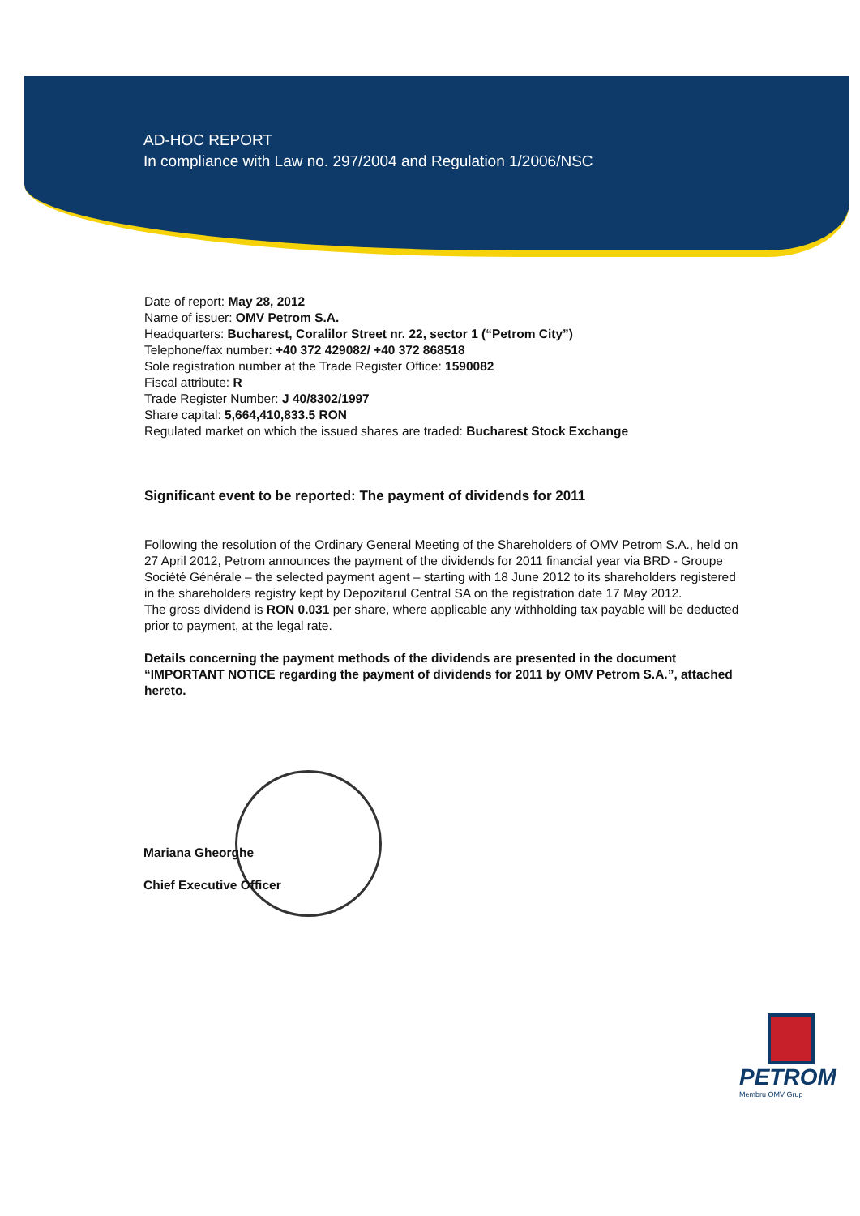AD-HOC REPORT
In compliance with Law no. 297/2004 and Regulation 1/2006/NSC
Date of report: May 28, 2012
Name of issuer: OMV Petrom S.A.
Headquarters: Bucharest, Coralilor Street nr. 22, sector 1 (“Petrom City”)
Telephone/fax number: +40 372 429082/ +40 372 868518
Sole registration number at the Trade Register Office: 1590082
Fiscal attribute: R
Trade Register Number: J 40/8302/1997
Share capital: 5,664,410,833.5 RON
Regulated market on which the issued shares are traded: Bucharest Stock Exchange
Significant event to be reported: The payment of dividends for 2011
Following the resolution of the Ordinary General Meeting of the Shareholders of OMV Petrom S.A., held on 27 April 2012, Petrom announces the payment of the dividends for 2011 financial year via BRD - Groupe Société Générale – the selected payment agent – starting with 18 June 2012 to its shareholders registered in the shareholders registry kept by Depozitarul Central SA on the registration date 17 May 2012.
The gross dividend is RON 0.031 per share, where applicable any withholding tax payable will be deducted prior to payment, at the legal rate.
Details concerning the payment methods of the dividends are presented in the document “IMPORTANT NOTICE regarding the payment of dividends for 2011 by OMV Petrom S.A.”, attached hereto.
Mariana Gheorghe
Chief Executive Officer
PETROM
Membru OMV Grup